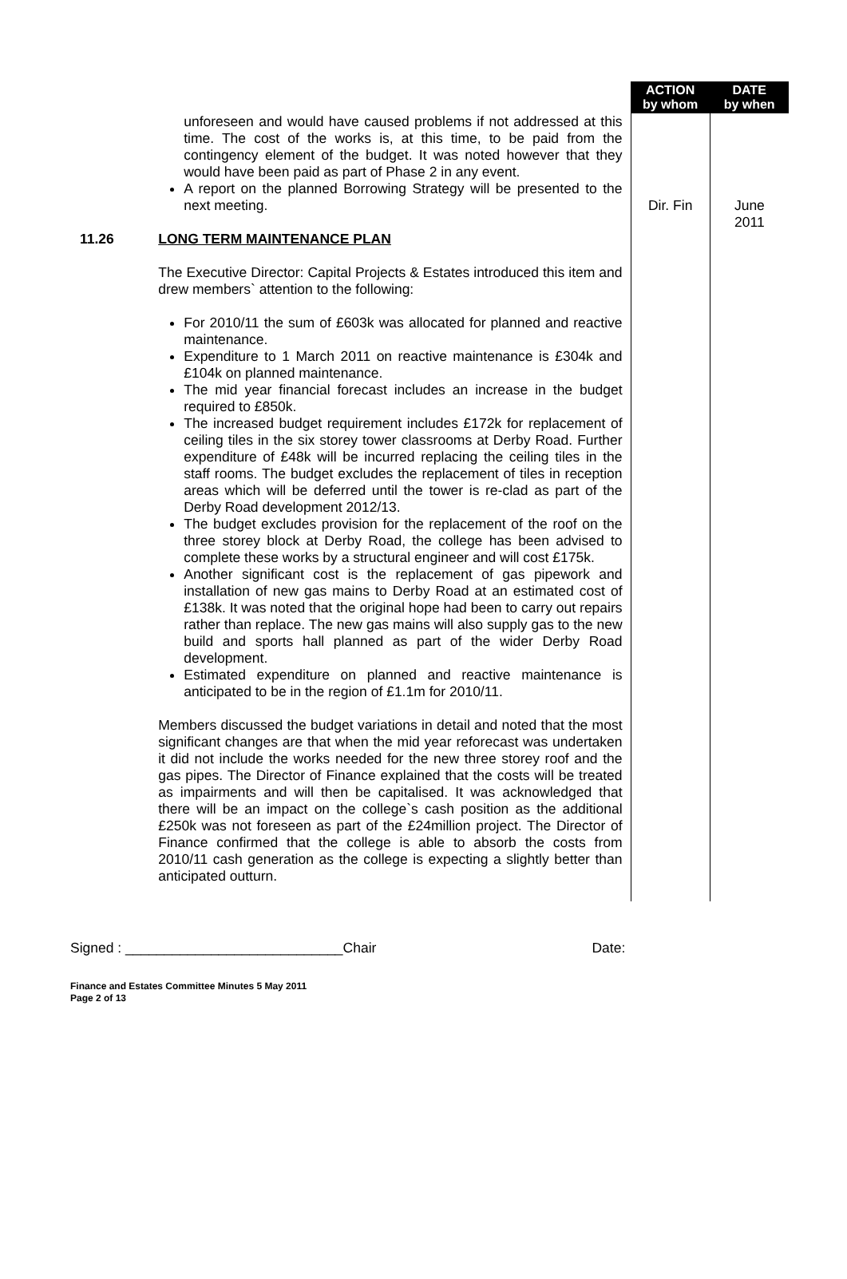| | | ACTION by whom | DATE by when |
| | unforeseen and would have caused problems if not addressed at this time. The cost of the works is, at this time, to be paid from the contingency element of the budget. It was noted however that they would have been paid as part of Phase 2 in any event. A report on the planned Borrowing Strategy will be presented to the next meeting. | Dir. Fin | June 2011 |
| 11.26 | LONG TERM MAINTENANCE PLAN The Executive Director: Capital Projects & Estates introduced this item and drew members` attention to the following: For 2010/11 the sum of £603k was allocated for planned and reactive maintenance. Expenditure to 1 March 2011 on reactive maintenance is £304k and £104k on planned maintenance. The mid year financial forecast includes an increase in the budget required to £850k. The increased budget requirement includes £172k for replacement of ceiling tiles in the six storey tower classrooms at Derby Road. Further expenditure of £48k will be incurred replacing the ceiling tiles in the staff rooms. The budget excludes the replacement of tiles in reception areas which will be deferred until the tower is re-clad as part of the Derby Road development 2012/13. The budget excludes provision for the replacement of the roof on the three storey block at Derby Road, the college has been advised to complete these works by a structural engineer and will cost £175k. Another significant cost is the replacement of gas pipework and installation of new gas mains to Derby Road at an estimated cost of £138k. It was noted that the original hope had been to carry out repairs rather than replace. The new gas mains will also supply gas to the new build and sports hall planned as part of the wider Derby Road development. Estimated expenditure on planned and reactive maintenance is anticipated to be in the region of £1.1m for 2010/11. Members discussed the budget variations in detail and noted that the most significant changes are that when the mid year reforecast was undertaken it did not include the works needed for the new three storey roof and the gas pipes. The Director of Finance explained that the costs will be treated as impairments and will then be capitalised. It was acknowledged that there will be an impact on the college`s cash position as the additional £250k was not foreseen as part of the £24million project. The Director of Finance confirmed that the college is able to absorb the costs from 2010/11 cash generation as the college is expecting a slightly better than anticipated outturn. | | |
Signed : ____________________________Chair Date:
Finance and Estates Committee Minutes 5 May 2011
Page 2 of 13